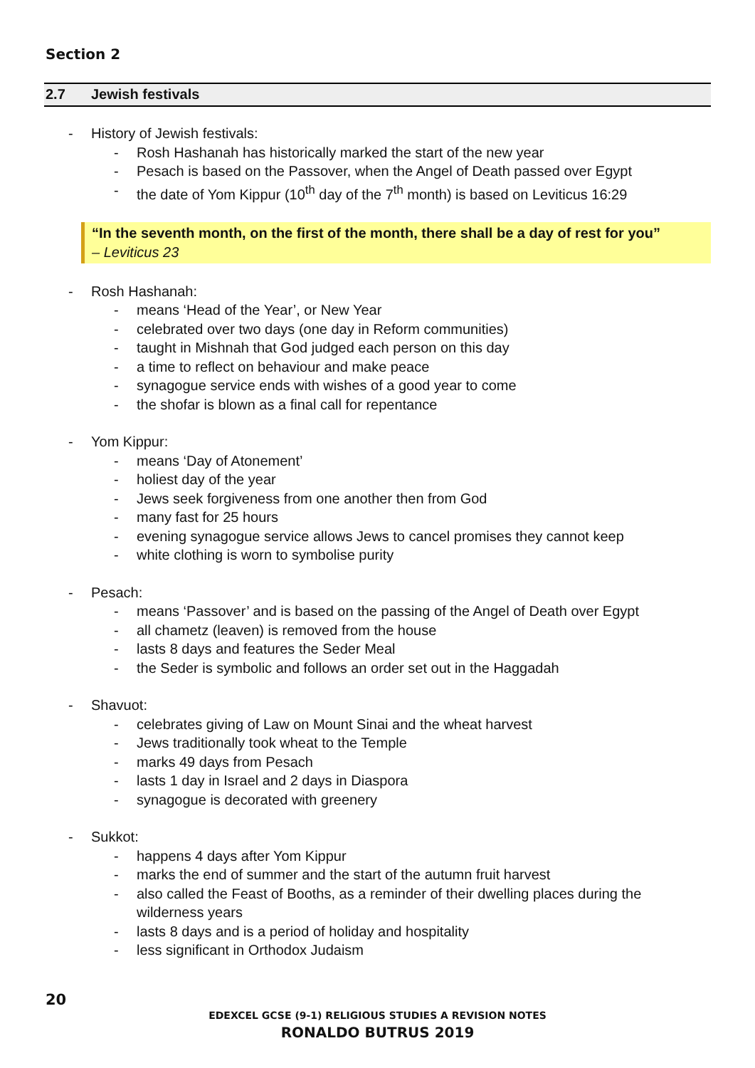Section 2
2.7 Jewish festivals
- History of Jewish festivals:
- Rosh Hashanah has historically marked the start of the new year
- Pesach is based on the Passover, when the Angel of Death passed over Egypt
- the date of Yom Kippur (10<sup>th</sup> day of the 7<sup>th</sup> month) is based on Leviticus 16:29
“In the seventh month, on the first of the month, there shall be a day of rest for you”
– Leviticus 23
- Rosh Hashanah:
- means ‘Head of the Year’, or New Year
- celebrated over two days (one day in Reform communities)
- taught in Mishnah that God judged each person on this day
- a time to reflect on behaviour and make peace
- synagogue service ends with wishes of a good year to come
- the shofar is blown as a final call for repentance
- Yom Kippur:
- means ‘Day of Atonement’
- holiest day of the year
- Jews seek forgiveness from one another then from God
- many fast for 25 hours
- evening synagogue service allows Jews to cancel promises they cannot keep
- white clothing is worn to symbolise purity
- Pesach:
- means ‘Passover’ and is based on the passing of the Angel of Death over Egypt
- all chametz (leaven) is removed from the house
- lasts 8 days and features the Seder Meal
- the Seder is symbolic and follows an order set out in the Haggadah
- Shavuot:
- celebrates giving of Law on Mount Sinai and the wheat harvest
- Jews traditionally took wheat to the Temple
- marks 49 days from Pesach
- lasts 1 day in Israel and 2 days in Diaspora
- synagogue is decorated with greenery
- Sukkot:
- happens 4 days after Yom Kippur
- marks the end of summer and the start of the autumn fruit harvest
- also called the Feast of Booths, as a reminder of their dwelling places during the wilderness years
- lasts 8 days and is a period of holiday and hospitality
- less significant in Orthodox Judaism
20
EDEXCEL GCSE (9-1) RELIGIOUS STUDIES A REVISION NOTES
RONALDO BUTRUS 2019